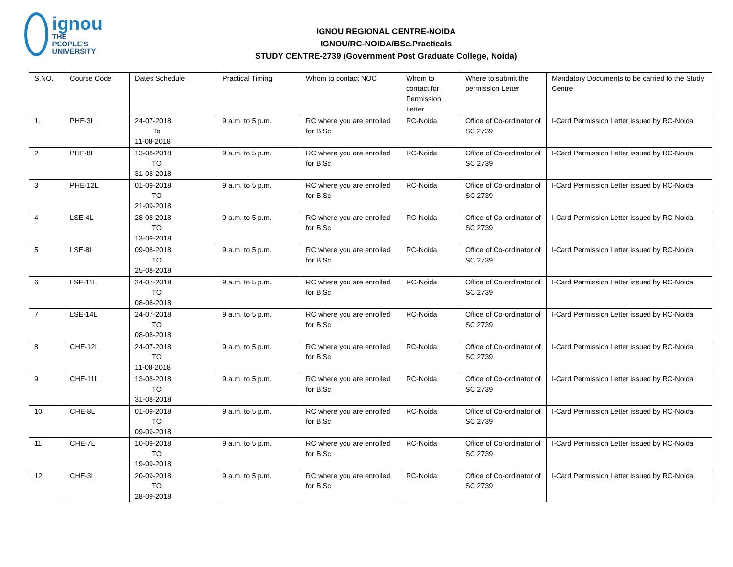ignou
THE PEOPLE'S
UNIVERSITY
IGNOU REGIONAL CENTRE-NOIDA
IGNOU/RC-NOIDA/BSc.Practicals
STUDY CENTRE-2739 (Government Post Graduate College, Noida)
| S.NO. | Course Code | Dates Schedule | Practical Timing | Whom to contact NOC | Whom to contact for Permission Letter | Where to submit the permission Letter | Mandatory Documents to be carried to the Study Centre |
| --- | --- | --- | --- | --- | --- | --- | --- |
| 1. | PHE-3L | 24-07-2018 To 11-08-2018 | 9 a.m. to 5 p.m. | RC where you are enrolled for B.Sc | RC-Noida | Office of Co-ordinator of SC 2739 | I-Card Permission Letter issued by RC-Noida |
| 2 | PHE-8L | 13-08-2018 TO 31-08-2018 | 9 a.m. to 5 p.m. | RC where you are enrolled for B.Sc | RC-Noida | Office of Co-ordinator of SC 2739 | I-Card Permission Letter issued by RC-Noida |
| 3 | PHE-12L | 01-09-2018 TO 21-09-2018 | 9 a.m. to 5 p.m. | RC where you are enrolled for B.Sc | RC-Noida | Office of Co-ordinator of SC 2739 | I-Card Permission Letter issued by RC-Noida |
| 4 | LSE-4L | 28-08-2018 TO 13-09-2018 | 9 a.m. to 5 p.m. | RC where you are enrolled for B.Sc | RC-Noida | Office of Co-ordinator of SC 2739 | I-Card Permission Letter issued by RC-Noida |
| 5 | LSE-8L | 09-08-2018 TO 25-08-2018 | 9 a.m. to 5 p.m. | RC where you are enrolled for B.Sc | RC-Noida | Office of Co-ordinator of SC 2739 | I-Card Permission Letter issued by RC-Noida |
| 6 | LSE-11L | 24-07-2018 TO 08-08-2018 | 9 a.m. to 5 p.m. | RC where you are enrolled for B.Sc | RC-Noida | Office of Co-ordinator of SC 2739 | I-Card Permission Letter issued by RC-Noida |
| 7 | LSE-14L | 24-07-2018 TO 08-08-2018 | 9 a.m. to 5 p.m. | RC where you are enrolled for B.Sc | RC-Noida | Office of Co-ordinator of SC 2739 | I-Card Permission Letter issued by RC-Noida |
| 8 | CHE-12L | 24-07-2018 TO 11-08-2018 | 9 a.m. to 5 p.m. | RC where you are enrolled for B.Sc | RC-Noida | Office of Co-ordinator of SC 2739 | I-Card Permission Letter issued by RC-Noida |
| 9 | CHE-11L | 13-08-2018 TO 31-08-2018 | 9 a.m. to 5 p.m. | RC where you are enrolled for B.Sc | RC-Noida | Office of Co-ordinator of SC 2739 | I-Card Permission Letter issued by RC-Noida |
| 10 | CHE-8L | 01-09-2018 TO 09-09-2018 | 9 a.m. to 5 p.m. | RC where you are enrolled for B.Sc | RC-Noida | Office of Co-ordinator of SC 2739 | I-Card Permission Letter issued by RC-Noida |
| 11 | CHE-7L | 10-09-2018 TO 19-09-2018 | 9 a.m. to 5 p.m. | RC where you are enrolled for B.Sc | RC-Noida | Office of Co-ordinator of SC 2739 | I-Card Permission Letter issued by RC-Noida |
| 12 | CHE-3L | 20-09-2018 TO 28-09-2018 | 9 a.m. to 5 p.m. | RC where you are enrolled for B.Sc | RC-Noida | Office of Co-ordinator of SC 2739 | I-Card Permission Letter issued by RC-Noida |